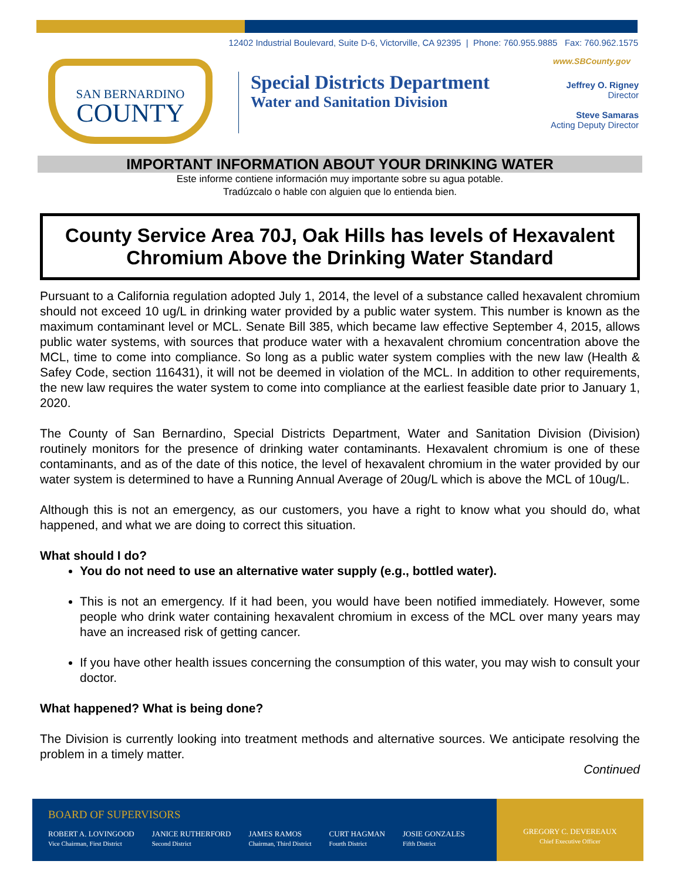12402 Industrial Boulevard, Suite D-6, Victorville, CA 92395 | Phone: 760.955.9885 Fax: 760.962.1575
www.SBCounty.gov
SAN BERNARDINO
COUNTY
Special Districts Department
Water and Sanitation Division
Jeffrey O. Rigney
Director
Steve Samaras
Acting Deputy Director
IMPORTANT INFORMATION ABOUT YOUR DRINKING WATER
Este informe contiene información muy importante sobre su agua potable.
Tradúzcalo o hable con alguien que lo entienda bien.
County Service Area 70J, Oak Hills has levels of Hexavalent Chromium Above the Drinking Water Standard
Pursuant to a California regulation adopted July 1, 2014, the level of a substance called hexavalent chromium should not exceed 10 ug/L in drinking water provided by a public water system. This number is known as the maximum contaminant level or MCL. Senate Bill 385, which became law effective September 4, 2015, allows public water systems, with sources that produce water with a hexavalent chromium concentration above the MCL, time to come into compliance. So long as a public water system complies with the new law (Health & Safey Code, section 116431), it will not be deemed in violation of the MCL. In addition to other requirements, the new law requires the water system to come into compliance at the earliest feasible date prior to January 1, 2020.
The County of San Bernardino, Special Districts Department, Water and Sanitation Division (Division) routinely monitors for the presence of drinking water contaminants. Hexavalent chromium is one of these contaminants, and as of the date of this notice, the level of hexavalent chromium in the water provided by our water system is determined to have a Running Annual Average of 20ug/L which is above the MCL of 10ug/L.
Although this is not an emergency, as our customers, you have a right to know what you should do, what happened, and what we are doing to correct this situation.
What should I do?
You do not need to use an alternative water supply (e.g., bottled water).
This is not an emergency. If it had been, you would have been notified immediately. However, some people who drink water containing hexavalent chromium in excess of the MCL over many years may have an increased risk of getting cancer.
If you have other health issues concerning the consumption of this water, you may wish to consult your doctor.
What happened? What is being done?
The Division is currently looking into treatment methods and alternative sources. We anticipate resolving the problem in a timely matter.
Continued
BOARD OF SUPERVISORS
ROBERT A. LOVINGOOD
Vice Chairman, First District
JANICE RUTHERFORD
Second District
JAMES RAMOS
Chairman, Third District
CURT HAGMAN
Fourth District
JOSIE GONZALES
Fifth District
GREGORY C. DEVEREAUX
Chief Executive Officer